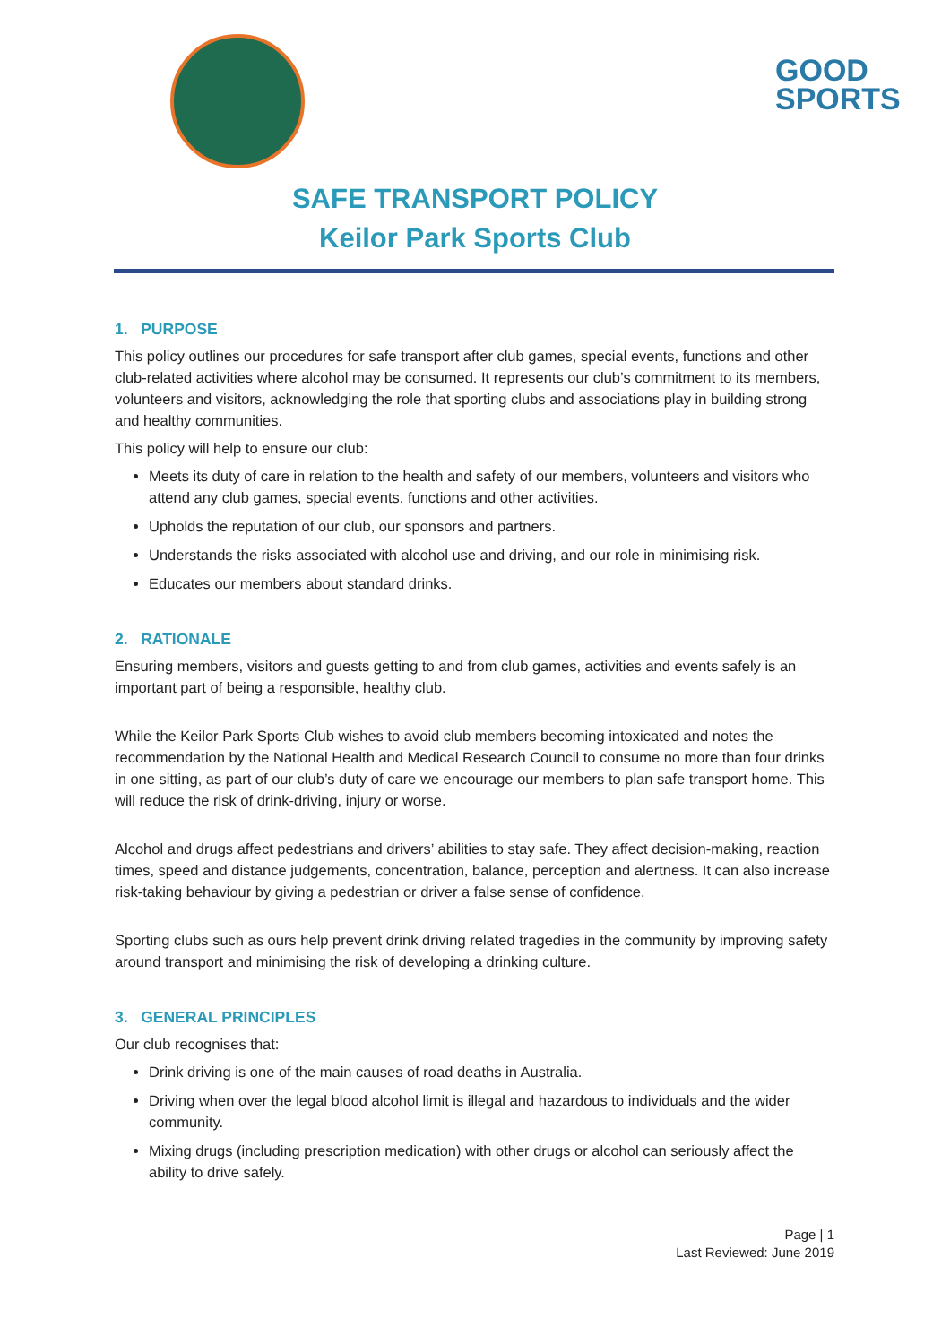GOOD
SPORTS
SAFE TRANSPORT POLICY
Keilor Park Sports Club
1. PURPOSE
This policy outlines our procedures for safe transport after club games, special events, functions and other club-related activities where alcohol may be consumed. It represents our club’s commitment to its members, volunteers and visitors, acknowledging the role that sporting clubs and associations play in building strong and healthy communities.
This policy will help to ensure our club:
Meets its duty of care in relation to the health and safety of our members, volunteers and visitors who attend any club games, special events, functions and other activities.
Upholds the reputation of our club, our sponsors and partners.
Understands the risks associated with alcohol use and driving, and our role in minimising risk.
Educates our members about standard drinks.
2. RATIONALE
Ensuring members, visitors and guests getting to and from club games, activities and events safely is an important part of being a responsible, healthy club.
While the Keilor Park Sports Club wishes to avoid club members becoming intoxicated and notes the recommendation by the National Health and Medical Research Council to consume no more than four drinks in one sitting, as part of our club’s duty of care we encourage our members to plan safe transport home. This will reduce the risk of drink-driving, injury or worse.
Alcohol and drugs affect pedestrians and drivers’ abilities to stay safe. They affect decision-making, reaction times, speed and distance judgements, concentration, balance, perception and alertness. It can also increase risk-taking behaviour by giving a pedestrian or driver a false sense of confidence.
Sporting clubs such as ours help prevent drink driving related tragedies in the community by improving safety around transport and minimising the risk of developing a drinking culture.
3. GENERAL PRINCIPLES
Our club recognises that:
Drink driving is one of the main causes of road deaths in Australia.
Driving when over the legal blood alcohol limit is illegal and hazardous to individuals and the wider community.
Mixing drugs (including prescription medication) with other drugs or alcohol can seriously affect the ability to drive safely.
Page | 1
Last Reviewed: June 2019